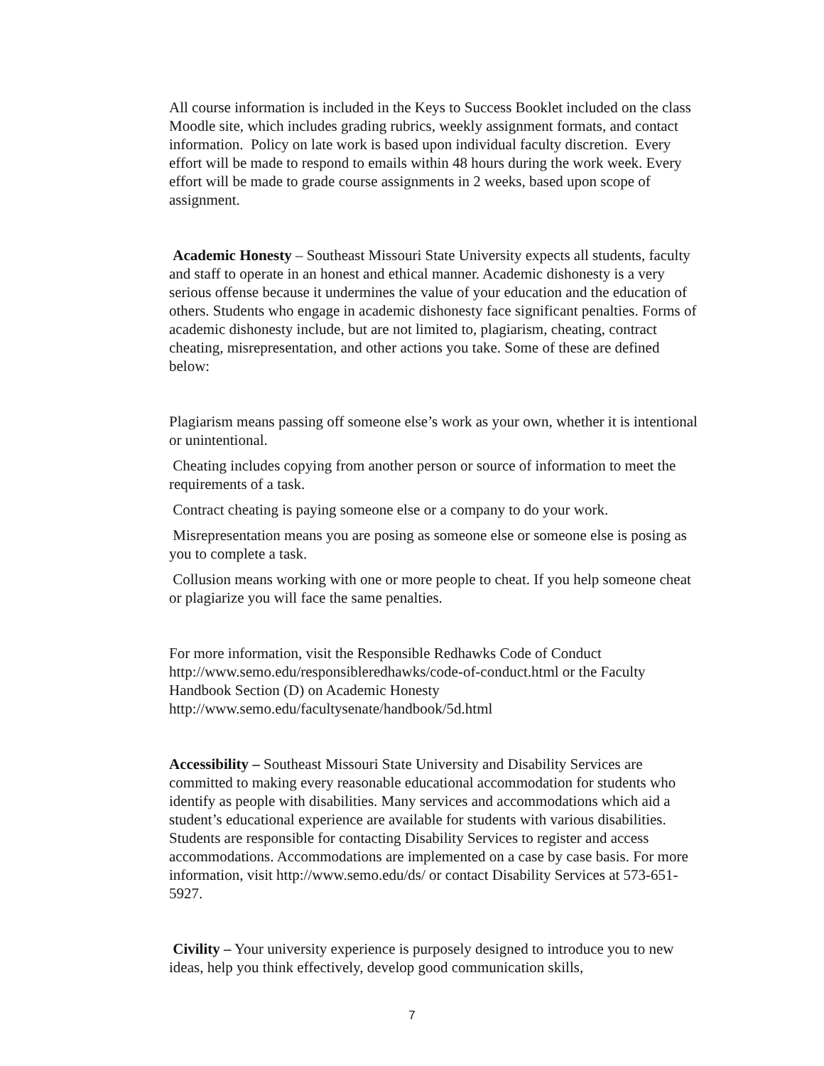All course information is included in the Keys to Success Booklet included on the class Moodle site, which includes grading rubrics, weekly assignment formats, and contact information. Policy on late work is based upon individual faculty discretion. Every effort will be made to respond to emails within 48 hours during the work week. Every effort will be made to grade course assignments in 2 weeks, based upon scope of assignment.
Academic Honesty – Southeast Missouri State University expects all students, faculty and staff to operate in an honest and ethical manner. Academic dishonesty is a very serious offense because it undermines the value of your education and the education of others. Students who engage in academic dishonesty face significant penalties. Forms of academic dishonesty include, but are not limited to, plagiarism, cheating, contract cheating, misrepresentation, and other actions you take. Some of these are defined below:
Plagiarism means passing off someone else’s work as your own, whether it is intentional or unintentional.
Cheating includes copying from another person or source of information to meet the requirements of a task.
Contract cheating is paying someone else or a company to do your work.
Misrepresentation means you are posing as someone else or someone else is posing as you to complete a task.
Collusion means working with one or more people to cheat. If you help someone cheat or plagiarize you will face the same penalties.
For more information, visit the Responsible Redhawks Code of Conduct http://www.semo.edu/responsibleredhawks/code-of-conduct.html or the Faculty Handbook Section (D) on Academic Honesty http://www.semo.edu/facultysenate/handbook/5d.html
Accessibility – Southeast Missouri State University and Disability Services are committed to making every reasonable educational accommodation for students who identify as people with disabilities. Many services and accommodations which aid a student’s educational experience are available for students with various disabilities. Students are responsible for contacting Disability Services to register and access accommodations. Accommodations are implemented on a case by case basis. For more information, visit http://www.semo.edu/ds/ or contact Disability Services at 573-651-5927.
Civility – Your university experience is purposely designed to introduce you to new ideas, help you think effectively, develop good communication skills,
7